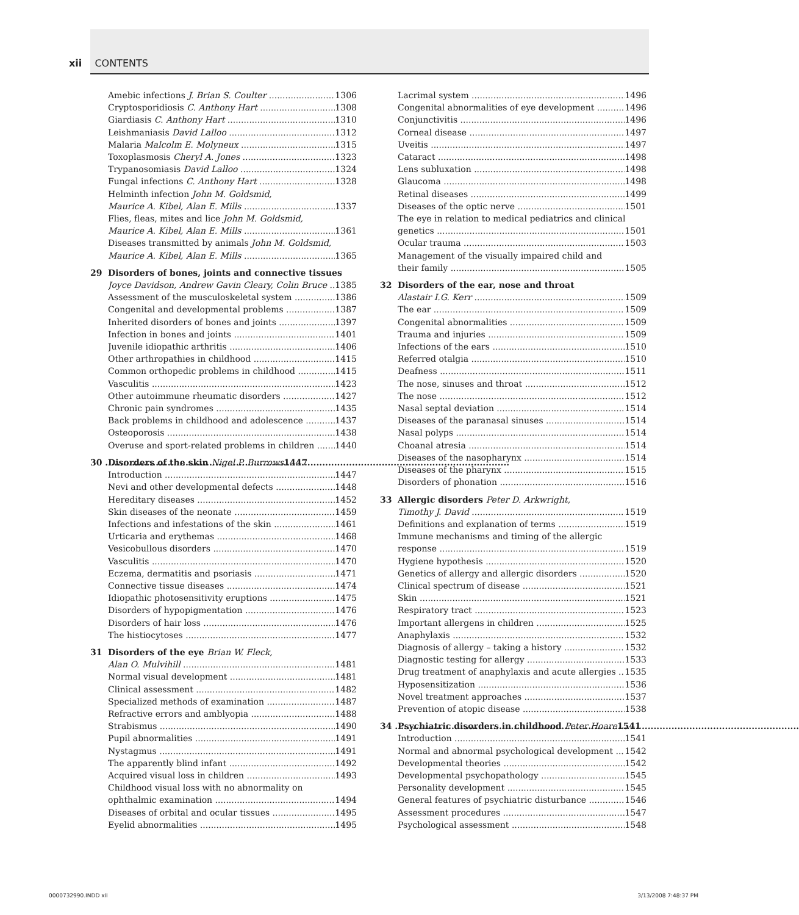xii CONTENTS
Amebic infections J. Brian S. Coulter 1306
Cryptosporidiosis C. Anthony Hart 1308
Giardiasis C. Anthony Hart 1310
Leishmaniasis David Lalloo 1312
Malaria Malcolm E. Molyneux 1315
Toxoplasmosis Cheryl A. Jones 1323
Trypanosomiasis David Lalloo 1324
Fungal infections C. Anthony Hart 1328
Helminth infection John M. Goldsmid,
Maurice A. Kibel, Alan E. Mills 1337
Flies, fleas, mites and lice John M. Goldsmid,
Maurice A. Kibel, Alan E. Mills 1361
Diseases transmitted by animals John M. Goldsmid,
Maurice A. Kibel, Alan E. Mills 1365
29 Disorders of bones, joints and connective tissues
Joyce Davidson, Andrew Gavin Cleary, Colin Bruce 1385
Assessment of the musculoskeletal system 1386
Congenital and developmental problems 1387
Inherited disorders of bones and joints 1397
Infection in bones and joints 1401
Juvenile idiopathic arthritis 1406
Other arthropathies in childhood 1415
Common orthopedic problems in childhood 1415
Vasculitis 1423
Other autoimmune rheumatic disorders 1427
Chronic pain syndromes 1435
Back problems in childhood and adolescence 1437
Osteoporosis 1438
Overuse and sport-related problems in children 1440
30 Disorders of the skin Nigel P. Burrows 1447
Introduction 1447
Nevi and other developmental defects 1448
Hereditary diseases 1452
Skin diseases of the neonate 1459
Infections and infestations of the skin 1461
Urticaria and erythemas 1468
Vesicobullous disorders 1470
Vasculitis 1470
Eczema, dermatitis and psoriasis 1471
Connective tissue diseases 1474
Idiopathic photosensitivity eruptions 1475
Disorders of hypopigmentation 1476
Disorders of hair loss 1476
The histiocytoses 1477
31 Disorders of the eye Brian W. Fleck,
Alan O. Mulvihill 1481
Normal visual development 1481
Clinical assessment 1482
Specialized methods of examination 1487
Refractive errors and amblyopia 1488
Strabismus 1490
Pupil abnormalities 1491
Nystagmus 1491
The apparently blind infant 1492
Acquired visual loss in children 1493
Childhood visual loss with no abnormality on
ophthalmic examination 1494
Diseases of orbital and ocular tissues 1495
Eyelid abnormalities 1495
Lacrimal system 1496
Congenital abnormalities of eye development 1496
Conjunctivitis 1496
Corneal disease 1497
Uveitis 1497
Cataract 1498
Lens subluxation 1498
Glaucoma 1498
Retinal diseases 1499
Diseases of the optic nerve 1501
The eye in relation to medical pediatrics and clinical
genetics 1501
Ocular trauma 1503
Management of the visually impaired child and
their family 1505
32 Disorders of the ear, nose and throat
Alastair I.G. Kerr 1509
The ear 1509
Congenital abnormalities 1509
Trauma and injuries 1509
Infections of the ears 1510
Referred otalgia 1510
Deafness 1511
The nose, sinuses and throat 1512
The nose 1512
Nasal septal deviation 1514
Diseases of the paranasal sinuses 1514
Nasal polyps 1514
Choanal atresia 1514
Diseases of the nasopharynx 1514
Diseases of the pharynx 1515
Disorders of phonation 1516
33 Allergic disorders Peter D. Arkwright,
Timothy J. David 1519
Definitions and explanation of terms 1519
Immune mechanisms and timing of the allergic
response 1519
Hygiene hypothesis 1520
Genetics of allergy and allergic disorders 1520
Clinical spectrum of disease 1521
Skin 1521
Respiratory tract 1523
Important allergens in children 1525
Anaphylaxis 1532
Diagnosis of allergy – taking a history 1532
Diagnostic testing for allergy 1533
Drug treatment of anaphylaxis and acute allergies 1535
Hyposensitization 1536
Novel treatment approaches 1537
Prevention of atopic disease 1538
34 Psychiatric disorders in childhood Peter Hoare 1541
Introduction 1541
Normal and abnormal psychological development 1542
Developmental theories 1542
Developmental psychopathology 1545
Personality development 1545
General features of psychiatric disturbance 1546
Assessment procedures 1547
Psychological assessment 1548
0000732990.INDD xii 3/13/2008 7:48:37 PM